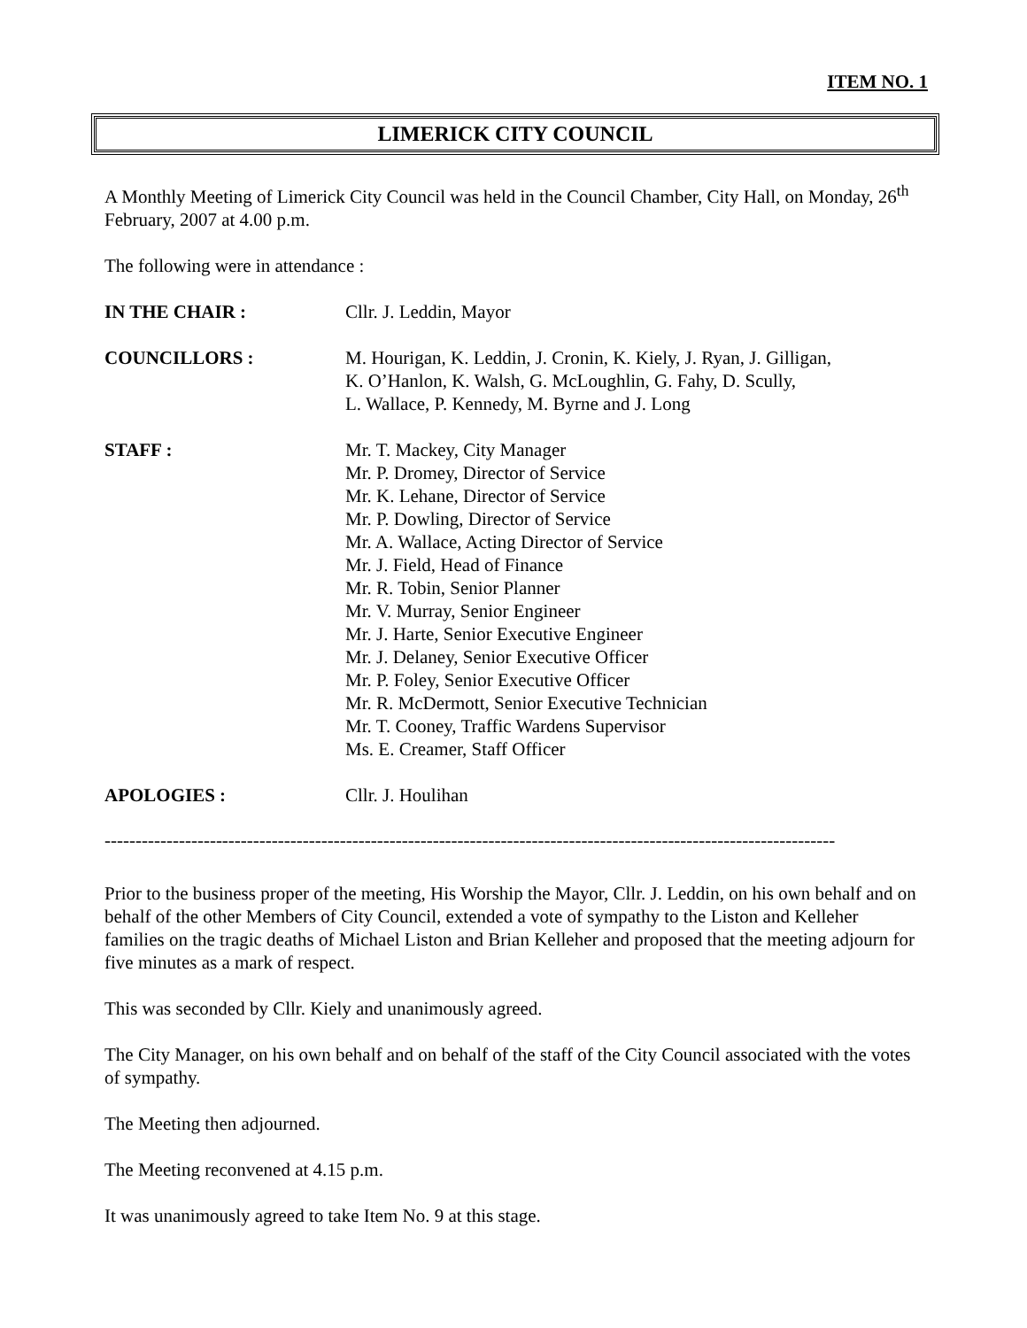ITEM NO. 1
LIMERICK CITY COUNCIL
A Monthly Meeting of Limerick City Council was held in the Council Chamber, City Hall, on Monday, 26<sup>th</sup> February, 2007 at 4.00 p.m.
The following were in attendance :
IN THE CHAIR : Cllr. J. Leddin, Mayor
COUNCILLORS : M. Hourigan, K. Leddin, J. Cronin, K. Kiely, J. Ryan, J. Gilligan,
K. O’Hanlon, K. Walsh, G. McLoughlin, G. Fahy, D. Scully,
L. Wallace, P. Kennedy, M. Byrne and J. Long
STAFF : Mr. T. Mackey, City Manager
Mr. P. Dromey, Director of Service
Mr. K. Lehane, Director of Service
Mr. P. Dowling, Director of Service
Mr. A. Wallace, Acting Director of Service
Mr. J. Field, Head of Finance
Mr. R. Tobin, Senior Planner
Mr. V. Murray, Senior Engineer
Mr. J. Harte, Senior Executive Engineer
Mr. J. Delaney, Senior Executive Officer
Mr. P. Foley, Senior Executive Officer
Mr. R. McDermott, Senior Executive Technician
Mr. T. Cooney, Traffic Wardens Supervisor
Ms. E. Creamer, Staff Officer
APOLOGIES : Cllr. J. Houlihan
----------------------------------------------------------------------------------------------------------------------
Prior to the business proper of the meeting, His Worship the Mayor, Cllr. J. Leddin, on his own behalf and on behalf of the other Members of City Council, extended a vote of sympathy to the Liston and Kelleher families on the tragic deaths of Michael Liston and Brian Kelleher and proposed that the meeting adjourn for five minutes as a mark of respect.
This was seconded by Cllr. Kiely and unanimously agreed.
The City Manager, on his own behalf and on behalf of the staff of the City Council associated with the votes of sympathy.
The Meeting then adjourned.
The Meeting reconvened at 4.15 p.m.
It was unanimously agreed to take Item No. 9 at this stage.